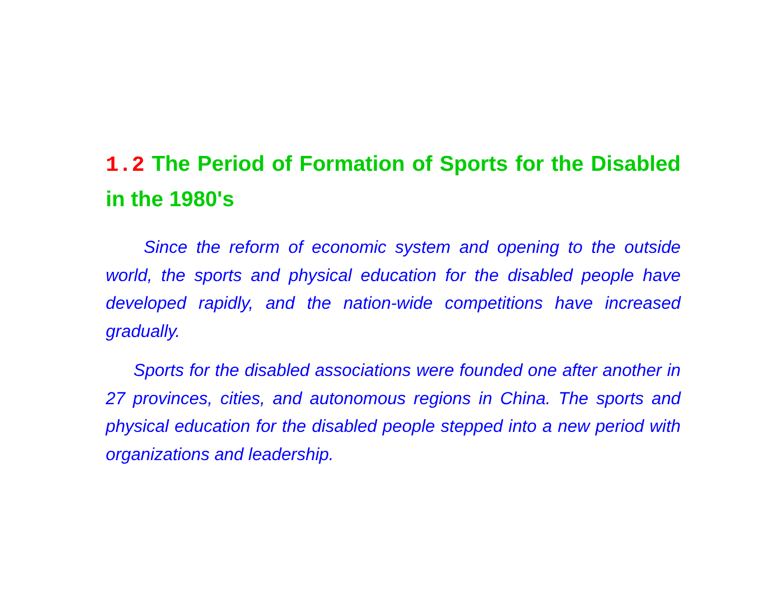1.2 The Period of Formation of Sports for the Disabled in the 1980's
Since the reform of economic system and opening to the outside world, the sports and physical education for the disabled people have developed rapidly, and the nation-wide competitions have increased gradually.
Sports for the disabled associations were founded one after another in 27 provinces, cities, and autonomous regions in China. The sports and physical education for the disabled people stepped into a new period with organizations and leadership.